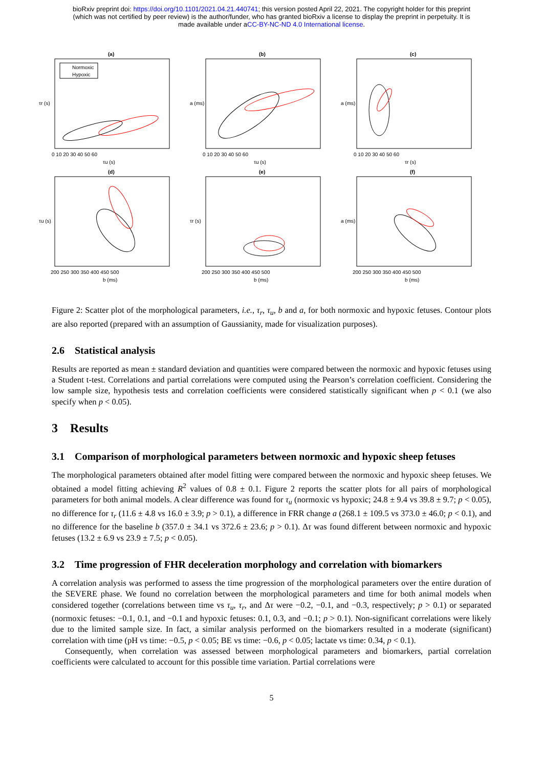bioRxiv preprint doi: https://doi.org/10.1101/2021.04.21.440741; this version posted April 22, 2021. The copyright holder for this preprint
(which was not certified by peer review) is the author/funder, who has granted bioRxiv a license to display the preprint in perpetuity. It is
made available under aCC-BY-NC-ND 4.0 International license.
(a)
Normoxic
Hypoxic
0 10 20 30 40 50 60
τu (s)
τr (s)
(b)
0 10 20 30 40 50 60
τu (s)
a (ms)
(c)
0 10 20 30 40 50 60
τr (s)
a (ms)
(d)
200 250 300 350 400 450 500
b (ms)
τu (s)
(e)
200 250 300 350 400 450 500
b (ms)
τr (s)
(f)
200 250 300 350 400 450 500
b (ms)
a (ms)
Figure 2: Scatter plot of the morphological parameters, i.e., τ<sub>r</sub>, τ<sub>u</sub>, b and a, for both normoxic and hypoxic fetuses. Contour plots are also reported (prepared with an assumption of Gaussianity, made for visualization purposes).
2.6 Statistical analysis
Results are reported as mean ± standard deviation and quantities were compared between the normoxic and hypoxic fetuses using a Student t-test. Correlations and partial correlations were computed using the Pearson’s correlation coefficient. Considering the low sample size, hypothesis tests and correlation coefficients were considered statistically significant when p < 0.1 (we also specify when p < 0.05).
3 Results
3.1 Comparison of morphological parameters between normoxic and hypoxic sheep fetuses
The morphological parameters obtained after model fitting were compared between the normoxic and hypoxic sheep fetuses. We obtained a model fitting achieving R<sup>2</sup> values of 0.8 ± 0.1. Figure 2 reports the scatter plots for all pairs of morphological parameters for both animal models. A clear difference was found for τ<sub>u</sub> (normoxic vs hypoxic; 24.8 ± 9.4 vs 39.8 ± 9.7; p < 0.05), no difference for τ<sub>r</sub> (11.6 ± 4.8 vs 16.0 ± 3.9; p > 0.1), a difference in FRR change a (268.1 ± 109.5 vs 373.0 ± 46.0; p < 0.1), and no difference for the baseline b (357.0 ± 34.1 vs 372.6 ± 23.6; p > 0.1). Δτ was found different between normoxic and hypoxic fetuses (13.2 ± 6.9 vs 23.9 ± 7.5; p < 0.05).
3.2 Time progression of FHR deceleration morphology and correlation with biomarkers
A correlation analysis was performed to assess the time progression of the morphological parameters over the entire duration of the SEVERE phase. We found no correlation between the morphological parameters and time for both animal models when considered together (correlations between time vs τ<sub>u</sub>, τ<sub>r</sub>, and Δτ were −0.2, −0.1, and −0.3, respectively; p > 0.1) or separated (normoxic fetuses: −0.1, 0.1, and −0.1 and hypoxic fetuses: 0.1, 0.3, and −0.1; p > 0.1). Non-significant correlations were likely due to the limited sample size. In fact, a similar analysis performed on the biomarkers resulted in a moderate (significant) correlation with time (pH vs time: −0.5, p < 0.05; BE vs time: −0.6, p < 0.05; lactate vs time: 0.34, p < 0.1).
Consequently, when correlation was assessed between morphological parameters and biomarkers, partial correlation coefficients were calculated to account for this possible time variation. Partial correlations were
5